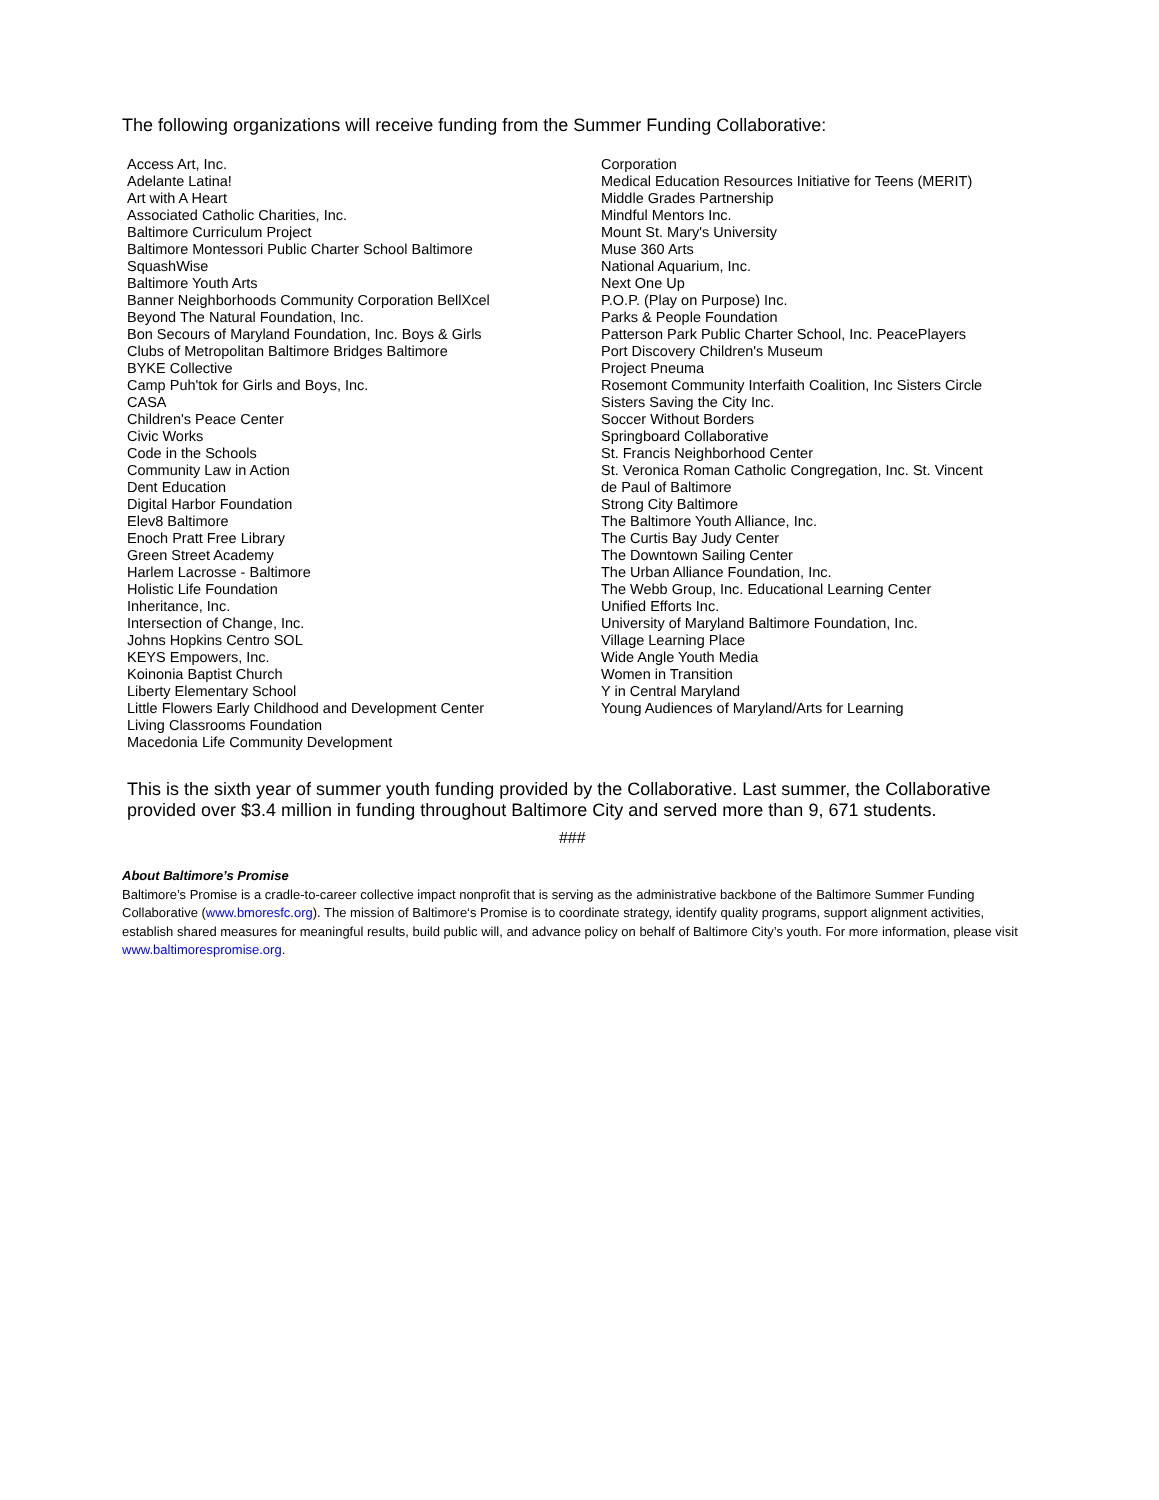The following organizations will receive funding from the Summer Funding Collaborative:
Access Art, Inc.
Adelante Latina!
Art with A Heart
Associated Catholic Charities, Inc.
Baltimore Curriculum Project
Baltimore Montessori Public Charter School Baltimore
SquashWise
Baltimore Youth Arts
Banner Neighborhoods Community Corporation BellXcel
Beyond The Natural Foundation, Inc.
Bon Secours of Maryland Foundation, Inc. Boys & Girls
Clubs of Metropolitan Baltimore Bridges Baltimore
BYKE Collective
Camp Puh'tok for Girls and Boys, Inc.
CASA
Children's Peace Center
Civic Works
Code in the Schools
Community Law in Action
Dent Education
Digital Harbor Foundation
Elev8 Baltimore
Enoch Pratt Free Library
Green Street Academy
Harlem Lacrosse - Baltimore
Holistic Life Foundation
Inheritance, Inc.
Intersection of Change, Inc.
Johns Hopkins Centro SOL
KEYS Empowers, Inc.
Koinonia Baptist Church
Liberty Elementary School
Little Flowers Early Childhood and Development Center
Living Classrooms Foundation
Macedonia Life Community Development
Corporation
Medical Education Resources Initiative for Teens (MERIT)
Middle Grades Partnership
Mindful Mentors Inc.
Mount St. Mary's University
Muse 360 Arts
National Aquarium, Inc.
Next One Up
P.O.P. (Play on Purpose) Inc.
Parks & People Foundation
Patterson Park Public Charter School, Inc. PeacePlayers
Port Discovery Children's Museum
Project Pneuma
Rosemont Community Interfaith Coalition, Inc Sisters Circle
Sisters Saving the City Inc.
Soccer Without Borders
Springboard Collaborative
St. Francis Neighborhood Center
St. Veronica Roman Catholic Congregation, Inc. St. Vincent
de Paul of Baltimore
Strong City Baltimore
The Baltimore Youth Alliance, Inc.
The Curtis Bay Judy Center
The Downtown Sailing Center
The Urban Alliance Foundation, Inc.
The Webb Group, Inc. Educational Learning Center
Unified Efforts Inc.
University of Maryland Baltimore Foundation, Inc.
Village Learning Place
Wide Angle Youth Media
Women in Transition
Y in Central Maryland
Young Audiences of Maryland/Arts for Learning
This is the sixth year of summer youth funding provided by the Collaborative. Last summer, the Collaborative provided over $3.4 million in funding throughout Baltimore City and served more than 9, 671 students.
###
About Baltimore’s Promise
Baltimore’s Promise is a cradle-to-career collective impact nonprofit that is serving as the administrative backbone of the Baltimore Summer Funding Collaborative (www.bmoresfc.org). The mission of Baltimore‘s Promise is to coordinate strategy, identify quality programs, support alignment activities, establish shared measures for meaningful results, build public will, and advance policy on behalf of Baltimore City’s youth. For more information, please visit www.baltimorespromise.org.